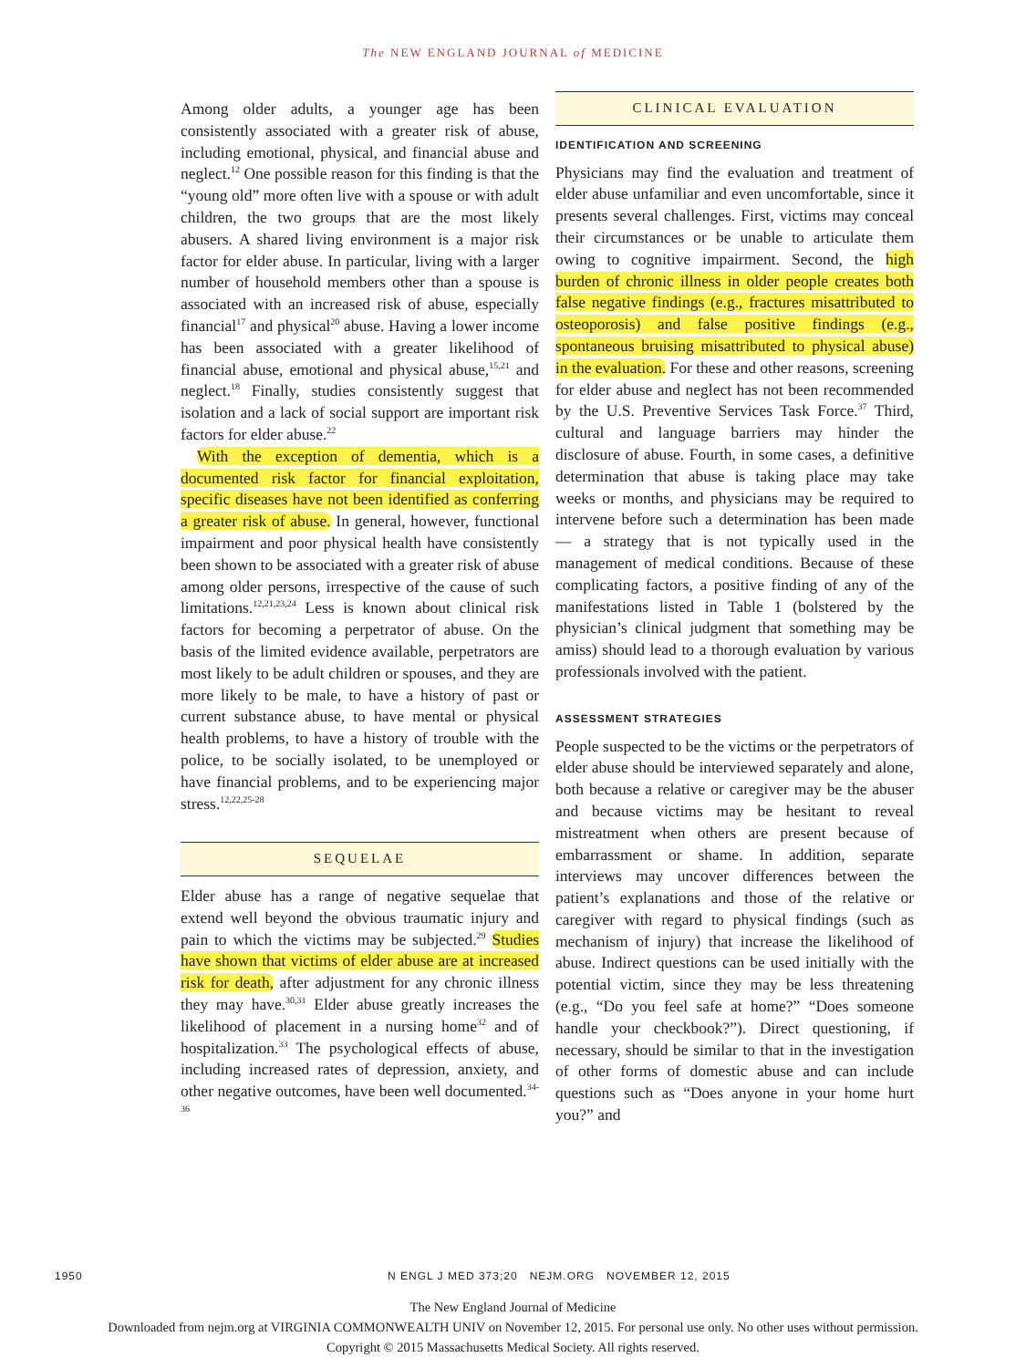The NEW ENGLAND JOURNAL of MEDICINE
Among older adults, a younger age has been consistently associated with a greater risk of abuse, including emotional, physical, and financial abuse and neglect.<sup>12</sup> One possible reason for this finding is that the “young old” more often live with a spouse or with adult children, the two groups that are the most likely abusers. A shared living environment is a major risk factor for elder abuse. In particular, living with a larger number of household members other than a spouse is associated with an increased risk of abuse, especially financial<sup>17</sup> and physical<sup>20</sup> abuse. Having a lower income has been associated with a greater likelihood of financial abuse, emotional and physical abuse,<sup>15,21</sup> and neglect.<sup>18</sup> Finally, studies consistently suggest that isolation and a lack of social support are important risk factors for elder abuse.<sup>22</sup>
With the exception of dementia, which is a documented risk factor for financial exploitation, specific diseases have not been identified as conferring a greater risk of abuse. In general, however, functional impairment and poor physical health have consistently been shown to be associated with a greater risk of abuse among older persons, irrespective of the cause of such limitations.<sup>12,21,23,24</sup> Less is known about clinical risk factors for becoming a perpetrator of abuse. On the basis of the limited evidence available, perpetrators are most likely to be adult children or spouses, and they are more likely to be male, to have a history of past or current substance abuse, to have mental or physical health problems, to have a history of trouble with the police, to be socially isolated, to be unemployed or have financial problems, and to be experiencing major stress.<sup>12,22,25-28</sup>
SEQUELAE
Elder abuse has a range of negative sequelae that extend well beyond the obvious traumatic injury and pain to which the victims may be subjected.<sup>29</sup> Studies have shown that victims of elder abuse are at increased risk for death, after adjustment for any chronic illness they may have.<sup>30,31</sup> Elder abuse greatly increases the likelihood of placement in a nursing home<sup>32</sup> and of hospitalization.<sup>33</sup> The psychological effects of abuse, including increased rates of depression, anxiety, and other negative outcomes, have been well documented.<sup>34-36</sup>
CLINICAL EVALUATION
IDENTIFICATION AND SCREENING
Physicians may find the evaluation and treatment of elder abuse unfamiliar and even uncomfortable, since it presents several challenges. First, victims may conceal their circumstances or be unable to articulate them owing to cognitive impairment. Second, the high burden of chronic illness in older people creates both false negative findings (e.g., fractures misattributed to osteoporosis) and false positive findings (e.g., spontaneous bruising misattributed to physical abuse) in the evaluation. For these and other reasons, screening for elder abuse and neglect has not been recommended by the U.S. Preventive Services Task Force.<sup>37</sup> Third, cultural and language barriers may hinder the disclosure of abuse. Fourth, in some cases, a definitive determination that abuse is taking place may take weeks or months, and physicians may be required to intervene before such a determination has been made — a strategy that is not typically used in the management of medical conditions. Because of these complicating factors, a positive finding of any of the manifestations listed in Table 1 (bolstered by the physician’s clinical judgment that something may be amiss) should lead to a thorough evaluation by various professionals involved with the patient.
ASSESSMENT STRATEGIES
People suspected to be the victims or the perpetrators of elder abuse should be interviewed separately and alone, both because a relative or caregiver may be the abuser and because victims may be hesitant to reveal mistreatment when others are present because of embarrassment or shame. In addition, separate interviews may uncover differences between the patient’s explanations and those of the relative or caregiver with regard to physical findings (such as mechanism of injury) that increase the likelihood of abuse. Indirect questions can be used initially with the potential victim, since they may be less threatening (e.g., “Do you feel safe at home?” “Does someone handle your checkbook?”). Direct questioning, if necessary, should be similar to that in the investigation of other forms of domestic abuse and can include questions such as “Does anyone in your home hurt you?” and
1950 N ENGL J MED 373;20 NEJM.ORG NOVEMBER 12, 2015
The New England Journal of Medicine
Downloaded from nejm.org at VIRGINIA COMMONWEALTH UNIV on November 12, 2015. For personal use only. No other uses without permission.
Copyright © 2015 Massachusetts Medical Society. All rights reserved.